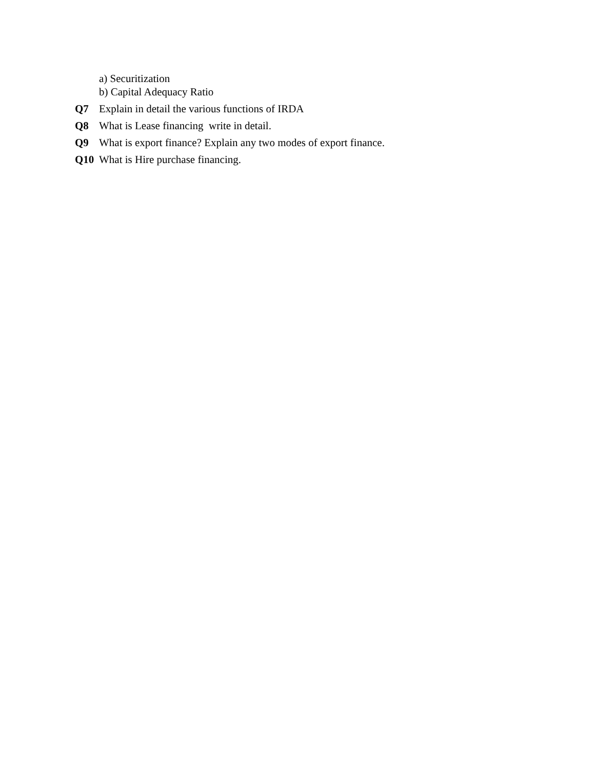a) Securitization
b) Capital Adequacy Ratio
Q7 Explain in detail the various functions of IRDA
Q8 What is Lease financing write in detail.
Q9 What is export finance? Explain any two modes of export finance.
Q10 What is Hire purchase financing.